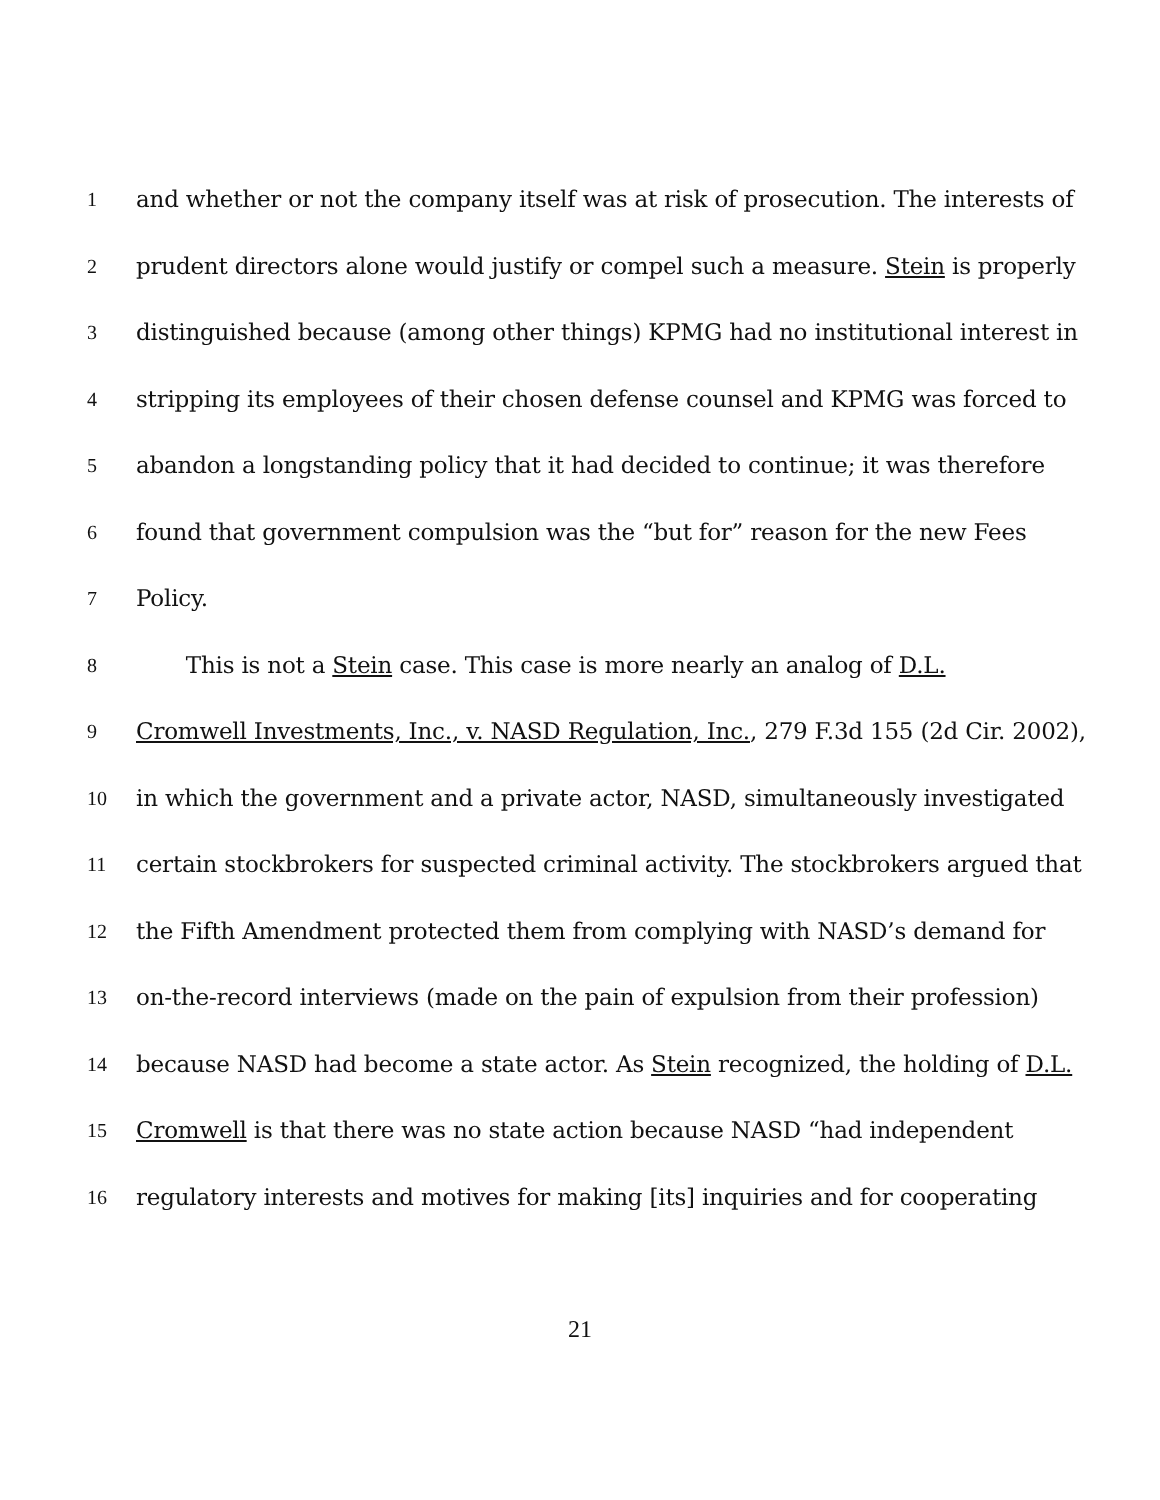1 and whether or not the company itself was at risk of prosecution. The interests of
2 prudent directors alone would justify or compel such a measure. Stein is properly
3 distinguished because (among other things) KPMG had no institutional interest in
4 stripping its employees of their chosen defense counsel and KPMG was forced to
5 abandon a longstanding policy that it had decided to continue; it was therefore
6 found that government compulsion was the “but for” reason for the new Fees
7 Policy.
8 This is not a Stein case. This case is more nearly an analog of D.L.
9 Cromwell Investments, Inc., v. NASD Regulation, Inc., 279 F.3d 155 (2d Cir. 2002),
10 in which the government and a private actor, NASD, simultaneously investigated
11 certain stockbrokers for suspected criminal activity. The stockbrokers argued that
12 the Fifth Amendment protected them from complying with NASD’s demand for
13 on-the-record interviews (made on the pain of expulsion from their profession)
14 because NASD had become a state actor. As Stein recognized, the holding of D.L.
15 Cromwell is that there was no state action because NASD “had independent
16 regulatory interests and motives for making [its] inquiries and for cooperating
21